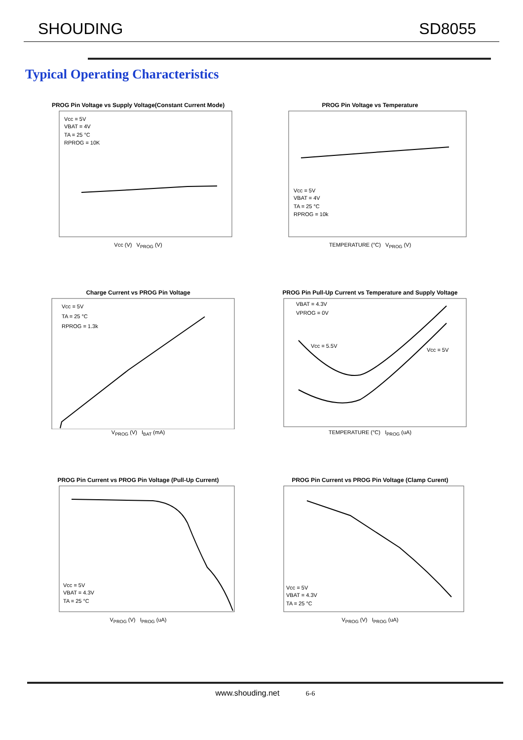SHOUDING SD8055
Typical Operating Characteristics
PROG Pin Voltage vs Supply Voltage(Constant Current Mode)
Vcc = 5V
VBAT = 4V
TA = 25 °C
RPROG = 10K
Vcc (V) V<sub>PROG</sub> (V)
PROG Pin Voltage vs Temperature
Vcc = 5V
VBAT = 4V
TA = 25 °C
RPROG = 10k
TEMPERATURE (°C) V<sub>PROG</sub> (V)
Charge Current vs PROG Pin Voltage
Vcc = 5V
TA = 25 °C
RPROG = 1.3k
V<sub>PROG</sub> (V) I<sub>BAT</sub> (mA)
PROG Pin Pull-Up Current vs Temperature and Supply Voltage
VBAT = 4.3V
VPROG = 0V
Vcc = 5.5V
Vcc = 5V
TEMPERATURE (°C) I<sub>PROG</sub> (uA)
PROG Pin Current vs PROG Pin Voltage (Pull-Up Current)
Vcc = 5V
VBAT = 4.3V
TA = 25 °C
V<sub>PROG</sub> (V) I<sub>PROG</sub> (uA)
PROG Pin Current vs PROG Pin Voltage (Clamp Curent)
Vcc = 5V
VBAT = 4.3V
TA = 25 °C
V<sub>PROG</sub> (V) I<sub>PROG</sub> (uA)
www.shouding.net 6-6